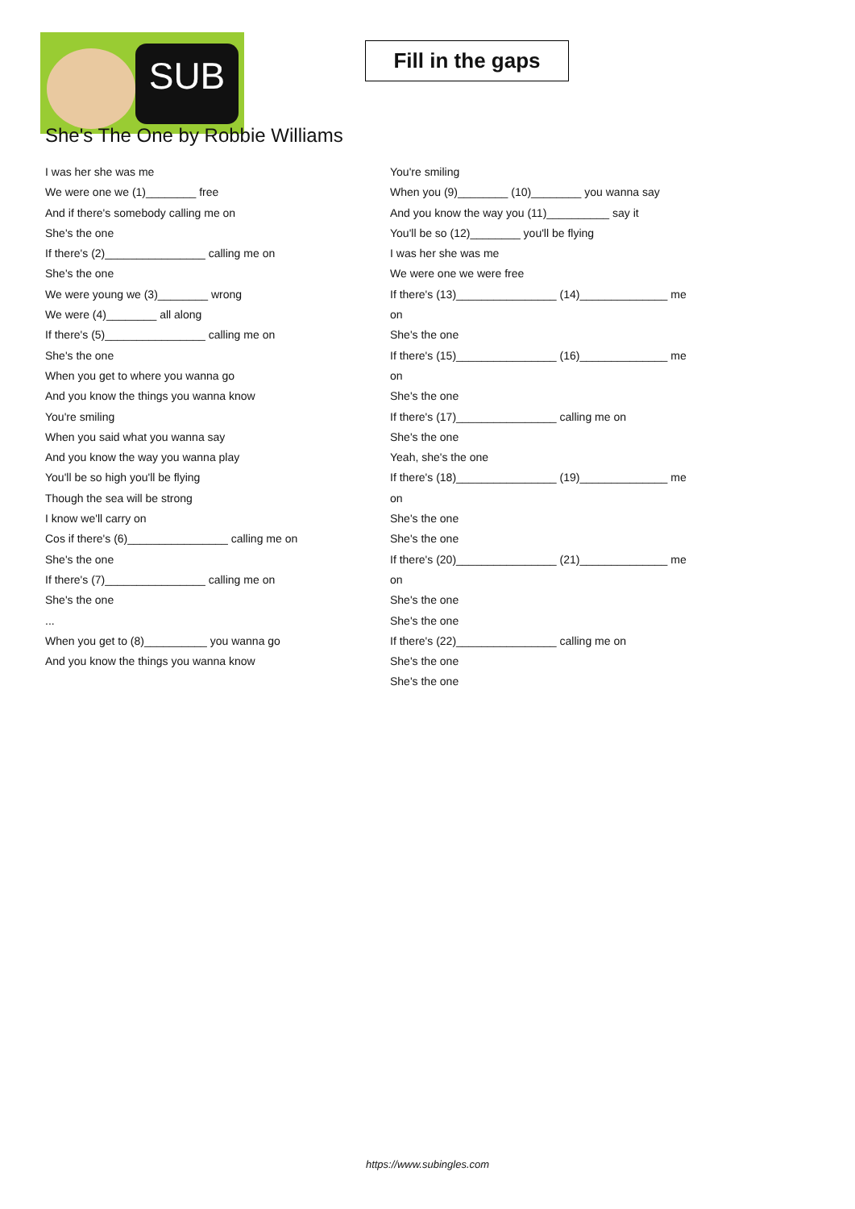SUB
Fill in the gaps
She's The One by Robbie Williams
I was her she was me
We were one we (1)________ free
And if there's somebody calling me on
She's the one
If there's (2)________________ calling me on
She's the one
We were young we (3)________ wrong
We were (4)________ all along
If there's (5)________________ calling me on
She's the one
When you get to where you wanna go
And you know the things you wanna know
You're smiling
When you said what you wanna say
And you know the way you wanna play
You'll be so high you'll be flying
Though the sea will be strong
I know we'll carry on
Cos if there's (6)________________ calling me on
She's the one
If there's (7)________________ calling me on
She's the one
...
When you get to (8)__________ you wanna go
And you know the things you wanna know
You're smiling
When you (9)________ (10)________ you wanna say
And you know the way you (11)__________ say it
You'll be so (12)________ you'll be flying
I was her she was me
We were one we were free
If there's (13)________________ (14)______________ me
on
She's the one
If there's (15)________________ (16)______________ me
on
She's the one
If there's (17)________________ calling me on
She's the one
Yeah, she's the one
If there's (18)________________ (19)______________ me
on
She's the one
She's the one
If there's (20)________________ (21)______________ me
on
She's the one
She's the one
If there's (22)________________ calling me on
She's the one
She's the one
https://www.subingles.com